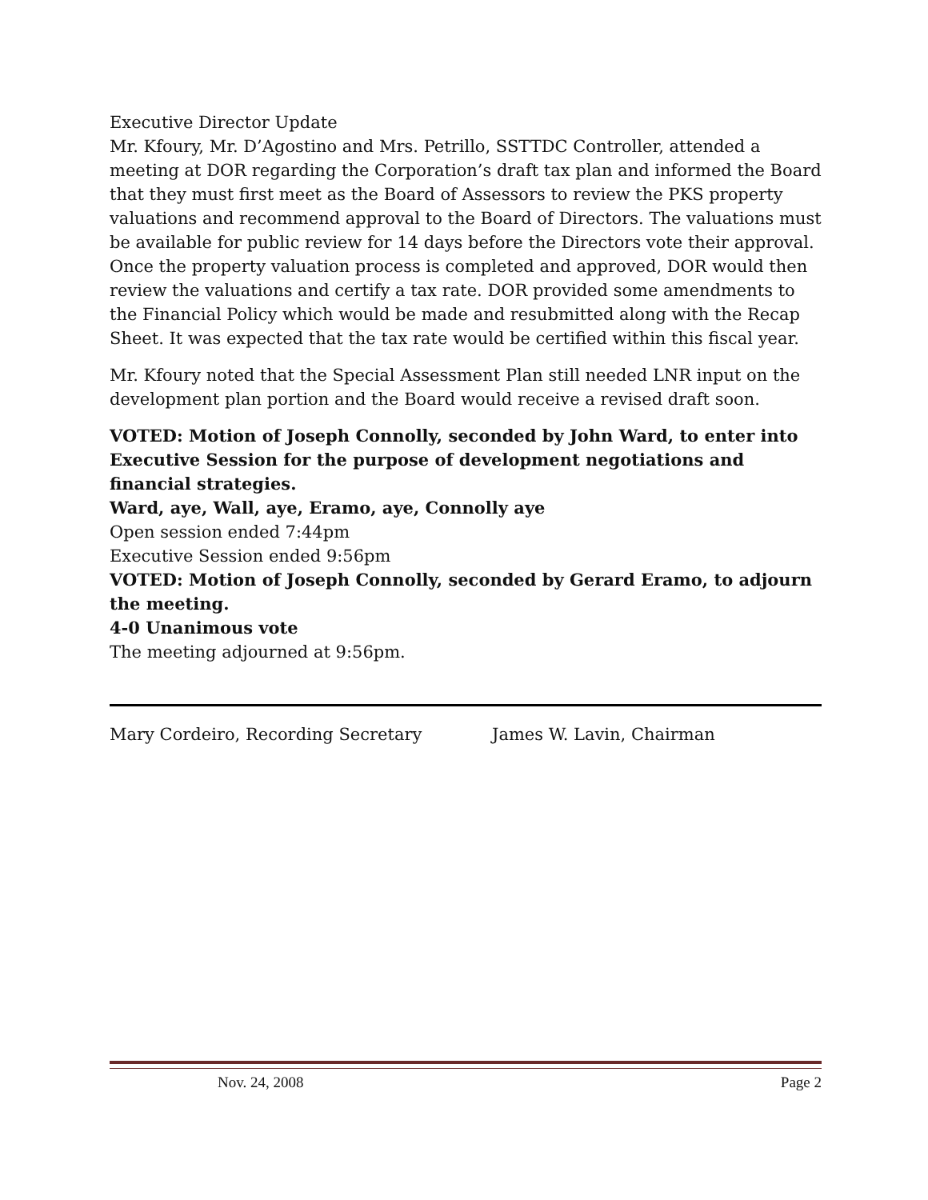Executive Director Update
Mr. Kfoury, Mr. D’Agostino and Mrs. Petrillo, SSTTDC Controller, attended a meeting at DOR regarding the Corporation’s draft tax plan and informed the Board that they must first meet as the Board of Assessors to review the PKS property valuations and recommend approval to the Board of Directors. The valuations must be available for public review for 14 days before the Directors vote their approval.
Once the property valuation process is completed and approved, DOR would then review the valuations and certify a tax rate. DOR provided some amendments to the Financial Policy which would be made and resubmitted along with the Recap Sheet. It was expected that the tax rate would be certified within this fiscal year.
Mr. Kfoury noted that the Special Assessment Plan still needed LNR input on the development plan portion and the Board would receive a revised draft soon.
VOTED: Motion of Joseph Connolly, seconded by John Ward, to enter into Executive Session for the purpose of development negotiations and financial strategies.
Ward, aye, Wall, aye, Eramo, aye, Connolly aye
Open session ended 7:44pm
Executive Session ended 9:56pm
VOTED: Motion of Joseph Connolly, seconded by Gerard Eramo, to adjourn the meeting.
4-0 Unanimous vote
The meeting adjourned at 9:56pm.
Mary Cordeiro, Recording Secretary James W. Lavin, Chairman
Nov. 24, 2008 Page 2